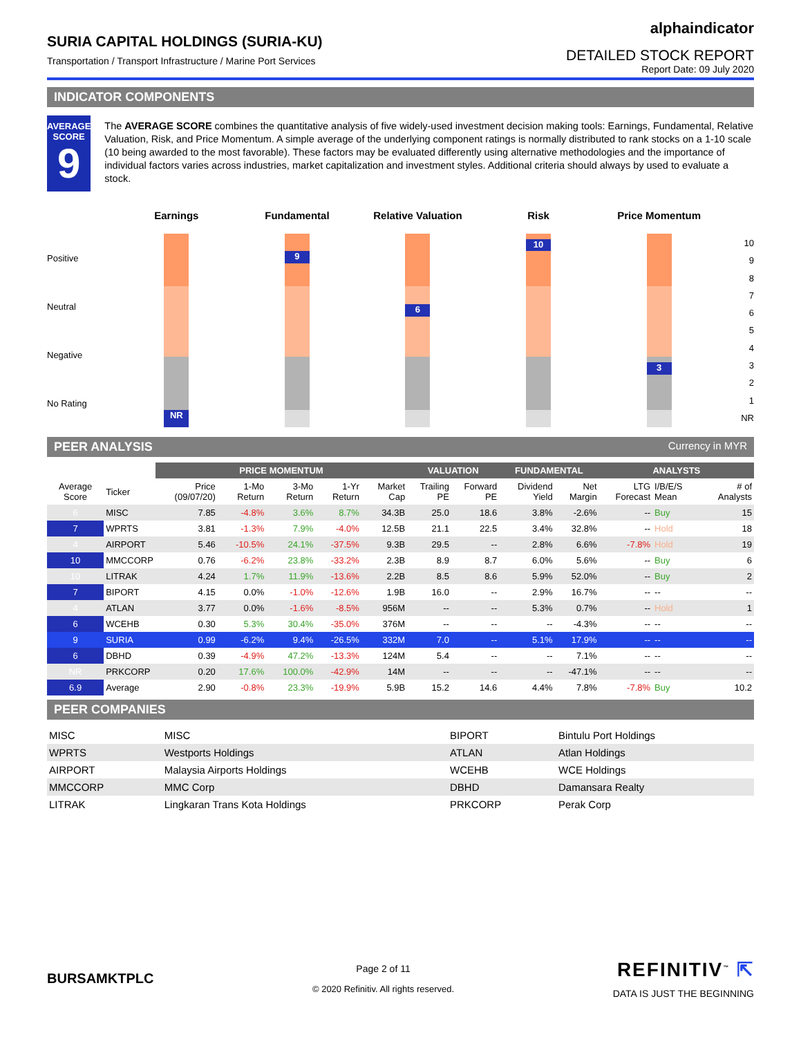SURIA CAPITAL HOLDINGS (SURIA-KU)
Transportation / Transport Infrastructure / Marine Port Services
alphaindicator
DETAILED STOCK REPORT
Report Date: 09 July 2020
INDICATOR COMPONENTS
AVERAGE
SCORE
9
The AVERAGE SCORE combines the quantitative analysis of five widely-used investment decision making tools: Earnings, Fundamental, Relative Valuation, Risk, and Price Momentum. A simple average of the underlying component ratings is normally distributed to rank stocks on a 1-10 scale (10 being awarded to the most favorable). These factors may be evaluated differently using alternative methodologies and the importance of individual factors varies across industries, market capitalization and investment styles. Additional criteria should always by used to evaluate a stock.
Earnings Fundamental Relative Valuation Risk Price Momentum
Positive
Neutral
Negative
No Rating
NR 9 6 10 3
10
9
8
7
6
5
4
3
2
1
NR
PEER ANALYSIS Currency in MYR
| | | PRICE MOMENTUM | | | | | VALUATION | | FUNDAMENTAL | | ANALYSTS | | |
| --- | --- | --- | --- | --- | --- | --- | --- | --- | --- | --- | --- | --- | --- |
| Average Score | Ticker | Price (09/07/20) | 1-Mo Return | 3-Mo Return | 1-Yr Return | Market Cap | Trailing PE | Forward PE | Dividend Yield | Net Margin | LTG Forecast | I/B/E/S Mean | # of Analysts |
| 6 | MISC | 7.85 | -4.8% | 3.6% | 8.7% | 34.3B | 25.0 | 18.6 | 3.8% | -2.6% | -- | Buy | 15 |
| 7 | WPRTS | 3.81 | -1.3% | 7.9% | -4.0% | 12.5B | 21.1 | 22.5 | 3.4% | 32.8% | -- | Hold | 18 |
| 4 | AIRPORT | 5.46 | -10.5% | 24.1% | -37.5% | 9.3B | 29.5 | -- | 2.8% | 6.6% | -7.8% | Hold | 19 |
| 10 | MMCCORP | 0.76 | -6.2% | 23.8% | -33.2% | 2.3B | 8.9 | 8.7 | 6.0% | 5.6% | -- | Buy | 6 |
| 10 | LITRAK | 4.24 | 1.7% | 11.9% | -13.6% | 2.2B | 8.5 | 8.6 | 5.9% | 52.0% | -- | Buy | 2 |
| 7 | BIPORT | 4.15 | 0.0% | -1.0% | -12.6% | 1.9B | 16.0 | -- | 2.9% | 16.7% | -- | -- | -- |
| 4 | ATLAN | 3.77 | 0.0% | -1.6% | -8.5% | 956M | -- | -- | 5.3% | 0.7% | -- | Hold | 1 |
| 6 | WCEHB | 0.30 | 5.3% | 30.4% | -35.0% | 376M | -- | -- | -- | -4.3% | -- | -- | -- |
| 9 | SURIA | 0.99 | -6.2% | 9.4% | -26.5% | 332M | 7.0 | -- | 5.1% | 17.9% | -- | -- | -- |
| 6 | DBHD | 0.39 | -4.9% | 47.2% | -13.3% | 124M | 5.4 | -- | -- | 7.1% | -- | -- | -- |
| NR | PRKCORP | 0.20 | 17.6% | 100.0% | -42.9% | 14M | -- | -- | -- | -47.1% | -- | -- | -- |
| 6.9 | Average | 2.90 | -0.8% | 23.3% | -19.9% | 5.9B | 15.2 | 14.6 | 4.4% | 7.8% | -7.8% | Buy | 10.2 |
PEER COMPANIES
| MISC | MISC | BIPORT | Bintulu Port Holdings |
| WPRTS | Westports Holdings | ATLAN | Atlan Holdings |
| AIRPORT | Malaysia Airports Holdings | WCEHB | WCE Holdings |
| MMCCORP | MMC Corp | DBHD | Damansara Realty |
| LITRAK | Lingkaran Trans Kota Holdings | PRKCORP | Perak Corp |
BURSAMKTPLC
Page 2 of 11
© 2020 Refinitiv. All rights reserved.
REFINITIV<sup>™</sup> ⇱
DATA IS JUST THE BEGINNING